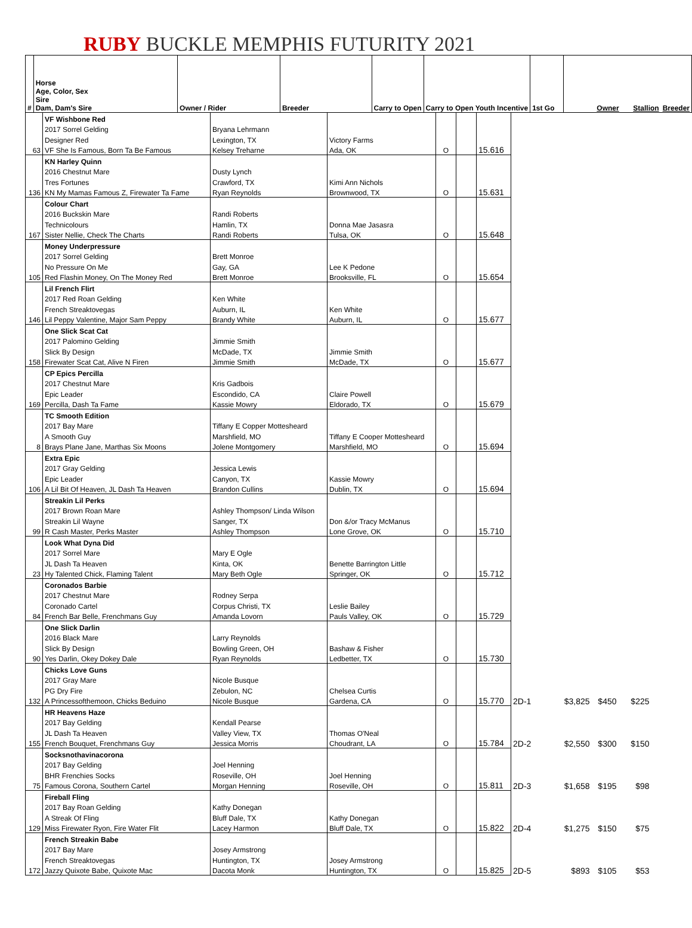RUBY BUCKLE MEMPHIS FUTURITY 2021
| # | Horse Age, Color, Sex Sire Dam, Dam's Sire | Owner / Rider | Breeder | Carry to Open | Carry to Open Youth Incentive | 1st Go | | Owner | Stallion | Breeder |
| --- | --- | --- | --- | --- | --- | --- | --- | --- | --- | --- |
| | VF Wishbone Red | | | | | |
| | 2017 Sorrel Gelding | Bryana Lehrmann | | | | |
| | Designer Red | Lexington, TX | Victory Farms | | | |
| 63 | VF She Is Famous, Born Ta Be Famous | Kelsey Treharne | Ada, OK | O | | 15.616 |
| | KN Harley Quinn | | | | | | | | | |
| | 2016 Chestnut Mare | Dusty Lynch | | | | | | | | |
| | Tres Fortunes | Crawford, TX | Kimi Ann Nichols | | | | | | | |
| 136 | KN My Mamas Famous Z, Firewater Ta Fame | Ryan Reynolds | Brownwood, TX | O | | 15.631 | | | | |
| | Colour Chart | | | | | | | | | |
| | 2016 Buckskin Mare | Randi Roberts | | | | | | | | |
| | Technicolours | Hamlin, TX | Donna Mae Jasasra | | | | | | | |
| 167 | Sister Nellie, Check The Charts | Randi Roberts | Tulsa, OK | O | | 15.648 | | | | |
| | Money Underpressure | | | | | | | | | |
| | 2017 Sorrel Gelding | Brett Monroe | | | | | | | | |
| | No Pressure On Me | Gay, GA | Lee K Pedone | | | | | | | |
| 105 | Red Flashin Money, On The Money Red | Brett Monroe | Brooksville, FL | O | | 15.654 | | | | |
| | Lil French Flirt | | | | | | | | | |
| | 2017 Red Roan Gelding | Ken White | | | | | | | | |
| | French Streaktovegas | Auburn, IL | Ken White | | | | | | | |
| 146 | Lil Peppy Valentine, Major Sam Peppy | Brandy White | Auburn, IL | O | | 15.677 | | | | |
| | One Slick Scat Cat | | | | | | | | | |
| | 2017 Palomino Gelding | Jimmie Smith | | | | | | | | |
| | Slick By Design | McDade, TX | Jimmie Smith | | | | | | | |
| 158 | Firewater Scat Cat, Alive N Firen | Jimmie Smith | McDade, TX | O | | 15.677 | | | | |
| | CP Epics Percilla | | | | | | | | | |
| | 2017 Chestnut Mare | Kris Gadbois | | | | | | | | |
| | Epic Leader | Escondido, CA | Claire Powell | | | | | | | |
| 169 | Percilla, Dash Ta Fame | Kassie Mowry | Eldorado, TX | O | | 15.679 | | | | |
| | TC Smooth Edition | | | | | | | | | |
| | 2017 Bay Mare | Tiffany E Copper Mottesheard | | | | | | | | |
| | A Smooth Guy | Marshfield, MO | Tiffany E Cooper Mottesheard | | | | | | | |
| 8 | Brays Plane Jane, Marthas Six Moons | Jolene Montgomery | Marshfield, MO | O | | 15.694 | | | | |
| | Extra Epic | | | | | | | | | |
| | 2017 Gray Gelding | Jessica Lewis | | | | | | | | |
| | Epic Leader | Canyon, TX | Kassie Mowry | | | | | | | |
| 106 | A Lil Bit Of Heaven, JL Dash Ta Heaven | Brandon Cullins | Dublin, TX | O | | 15.694 | | | | |
| | Streakin Lil Perks | | | | | | | | | |
| | 2017 Brown Roan Mare | Ashley Thompson/ Linda Wilson | | | | | | | | |
| | Streakin Lil Wayne | Sanger, TX | Don &/or Tracy McManus | | | | | | | |
| 99 | R Cash Master, Perks Master | Ashley Thompson | Lone Grove, OK | O | | 15.710 | | | | |
| | Look What Dyna Did | | | | | | | | | |
| | 2017 Sorrel Mare | Mary E Ogle | | | | | | | | |
| | JL Dash Ta Heaven | Kinta, OK | Benette Barrington Little | | | | | | | |
| 23 | Hy Talented Chick, Flaming Talent | Mary Beth Ogle | Springer, OK | O | | 15.712 | | | | |
| | Coronados Barbie | | | | | | | | | |
| | 2017 Chestnut Mare | Rodney Serpa | | | | | | | | |
| | Coronado Cartel | Corpus Christi, TX | Leslie Bailey | | | | | | | |
| 84 | French Bar Belle, Frenchmans Guy | Amanda Lovorn | Pauls Valley, OK | O | | 15.729 | | | | |
| | One Slick Darlin | | | | | | | | | |
| | 2016 Black Mare | Larry Reynolds | | | | | | | | |
| | Slick By Design | Bowling Green, OH | Bashaw & Fisher | | | | | | | |
| 90 | Yes Darlin, Okey Dokey Dale | Ryan Reynolds | Ledbetter, TX | O | | 15.730 | | | | |
| | Chicks Love Guns | | | | | | | | | |
| | 2017 Gray Mare | Nicole Busque | | | | | | | | |
| | PG Dry Fire | Zebulon, NC | Chelsea Curtis | | | | | | | |
| 132 | A Princessofthemoon, Chicks Beduino | Nicole Busque | Gardena, CA | O | | 15.770 | 2D-1 | $3,825 | $450 | $225 |
| | HR Heavens Haze | | | | | | | | | |
| | 2017 Bay Gelding | Kendall Pearse | | | | | | | | |
| | JL Dash Ta Heaven | Valley View, TX | Thomas O'Neal | | | | | | | |
| 155 | French Bouquet, Frenchmans Guy | Jessica Morris | Choudrant, LA | O | | 15.784 | 2D-2 | $2,550 | $300 | $150 |
| | Socksnothavinacorona | | | | | | | | | |
| | 2017 Bay Gelding | Joel Henning | | | | | | | | |
| | BHR Frenchies Socks | Roseville, OH | Joel Henning | | | | | | | |
| 75 | Famous Corona, Southern Cartel | Morgan Henning | Roseville, OH | O | | 15.811 | 2D-3 | $1,658 | $195 | $98 |
| | Fireball Fling | | | | | | | | | |
| | 2017 Bay Roan Gelding | Kathy Donegan | | | | | | | | |
| | A Streak Of Fling | Bluff Dale, TX | Kathy Donegan | | | | | | | |
| 129 | Miss Firewater Ryon, Fire Water Flit | Lacey Harmon | Bluff Dale, TX | O | | 15.822 | 2D-4 | $1,275 | $150 | $75 |
| | French Streakin Babe | | | | | | | | | |
| | 2017 Bay Mare | Josey Armstrong | | | | | | | | |
| | French Streaktovegas | Huntington, TX | Josey Armstrong | | | | | | | |
| 172 | Jazzy Quixote Babe, Quixote Mac | Dacota Monk | Huntington, TX | O | | 15.825 | 2D-5 | $893 | $105 | $53 |